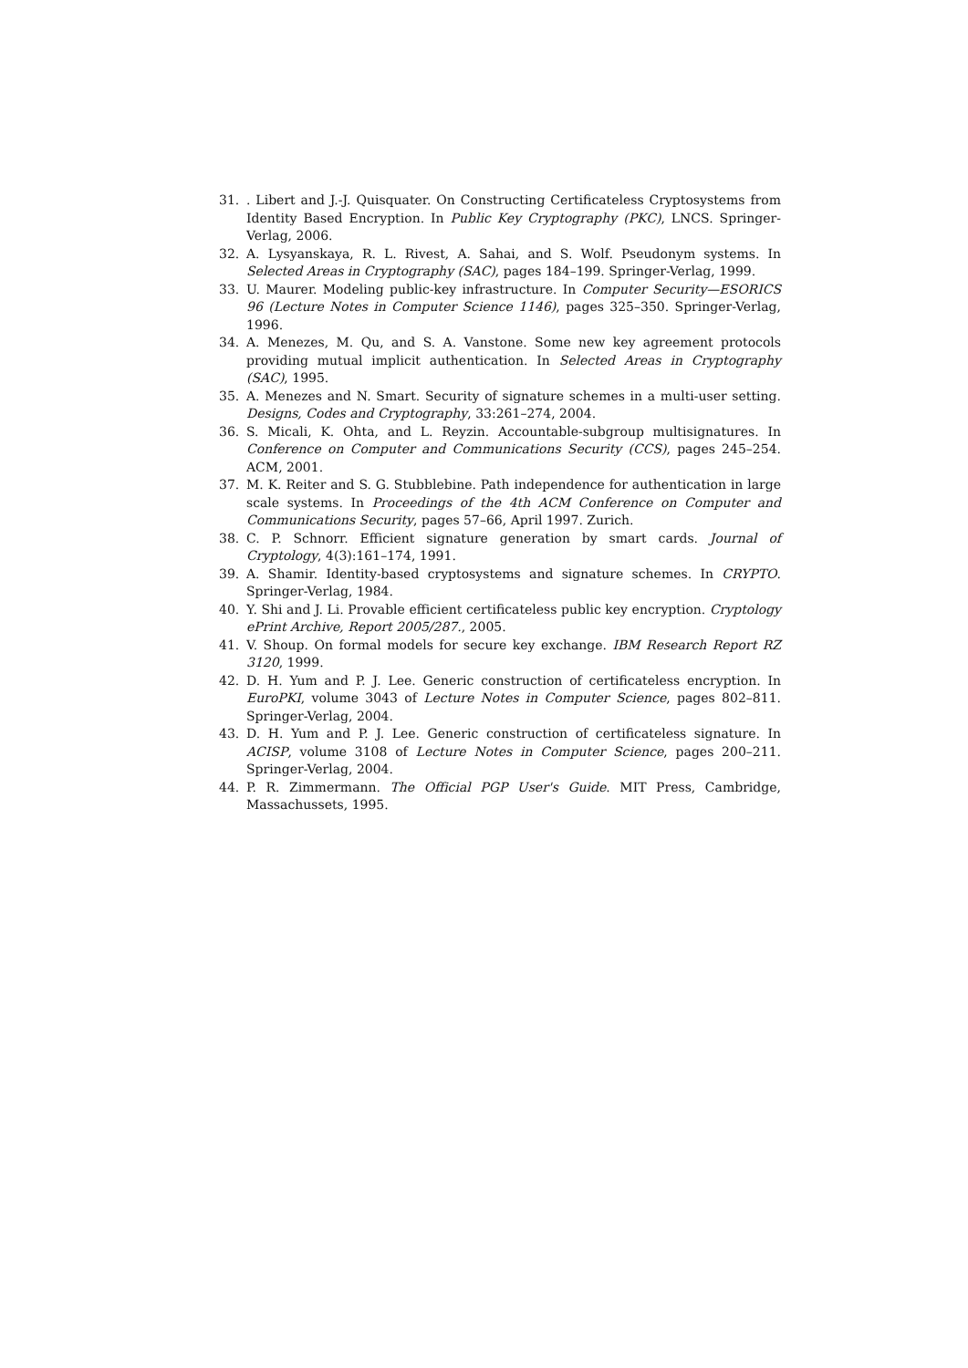31.. Libert and J.-J. Quisquater. On Constructing Certificateless Cryptosystems from Identity Based Encryption. In Public Key Cryptography (PKC), LNCS. Springer-Verlag, 2006.
32. A. Lysyanskaya, R. L. Rivest, A. Sahai, and S. Wolf. Pseudonym systems. In Selected Areas in Cryptography (SAC), pages 184–199. Springer-Verlag, 1999.
33. U. Maurer. Modeling public-key infrastructure. In Computer Security—ESORICS 96 (Lecture Notes in Computer Science 1146), pages 325–350. Springer-Verlag, 1996.
34. A. Menezes, M. Qu, and S. A. Vanstone. Some new key agreement protocols providing mutual implicit authentication. In Selected Areas in Cryptography (SAC), 1995.
35. A. Menezes and N. Smart. Security of signature schemes in a multi-user setting. Designs, Codes and Cryptography, 33:261–274, 2004.
36. S. Micali, K. Ohta, and L. Reyzin. Accountable-subgroup multisignatures. In Conference on Computer and Communications Security (CCS), pages 245–254. ACM, 2001.
37. M. K. Reiter and S. G. Stubblebine. Path independence for authentication in large scale systems. In Proceedings of the 4th ACM Conference on Computer and Communications Security, pages 57–66, April 1997. Zurich.
38. C. P. Schnorr. Efficient signature generation by smart cards. Journal of Cryptology, 4(3):161–174, 1991.
39. A. Shamir. Identity-based cryptosystems and signature schemes. In CRYPTO. Springer-Verlag, 1984.
40. Y. Shi and J. Li. Provable efficient certificateless public key encryption. Cryptology ePrint Archive, Report 2005/287., 2005.
41. V. Shoup. On formal models for secure key exchange. IBM Research Report RZ 3120, 1999.
42. D. H. Yum and P. J. Lee. Generic construction of certificateless encryption. In EuroPKI, volume 3043 of Lecture Notes in Computer Science, pages 802–811. Springer-Verlag, 2004.
43. D. H. Yum and P. J. Lee. Generic construction of certificateless signature. In ACISP, volume 3108 of Lecture Notes in Computer Science, pages 200–211. Springer-Verlag, 2004.
44. P. R. Zimmermann. The Official PGP User's Guide. MIT Press, Cambridge, Massachussets, 1995.